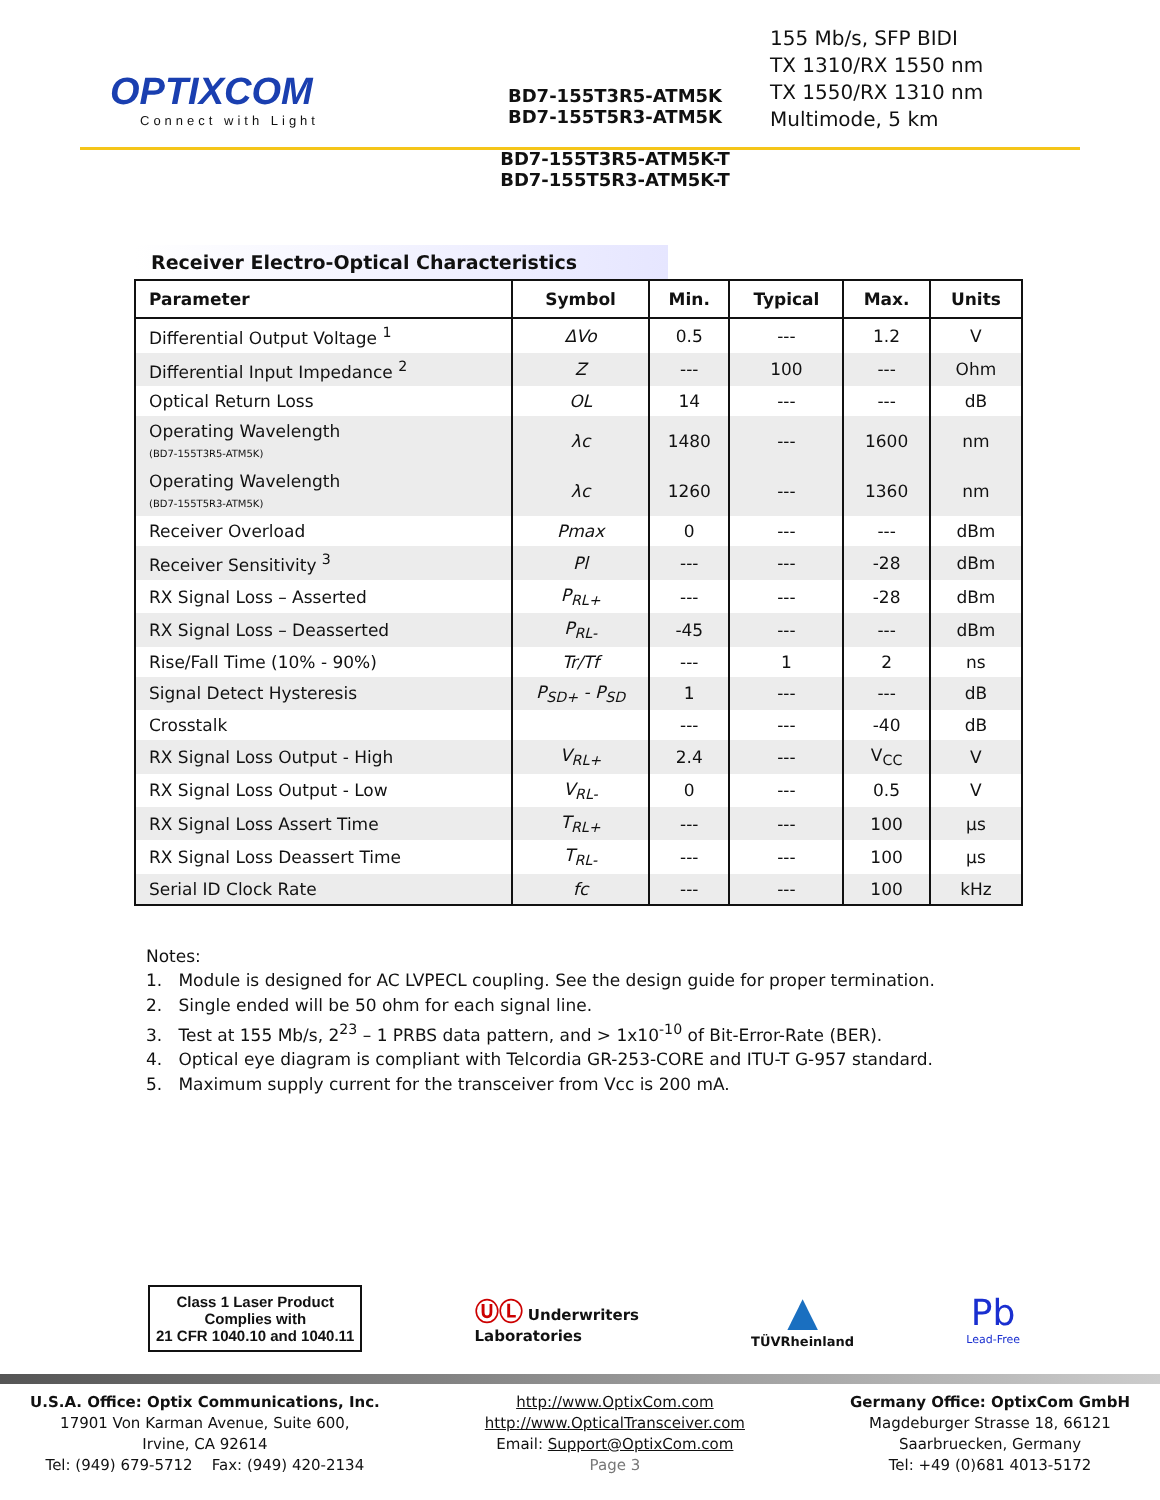OPTIXCOM
Connect with Light
BD7-155T3R5-ATM5K
BD7-155T5R3-ATM5K
BD7-155T3R5-ATM5K-T
BD7-155T5R3-ATM5K-T
155 Mb/s, SFP BIDI
TX 1310/RX 1550 nm
TX 1550/RX 1310 nm
Multimode, 5 km
Receiver Electro-Optical Characteristics
| Parameter | Symbol | Min. | Typical | Max. | Units |
| --- | --- | --- | --- | --- | --- |
| Differential Output Voltage <sup>1</sup> | ΔVo | 0.5 | --- | 1.2 | V |
| Differential Input Impedance <sup>2</sup> | Z | --- | 100 | --- | Ohm |
| Optical Return Loss | OL | 14 | --- | --- | dB |
| Operating Wavelength (BD7-155T3R5-ATM5K) | λc | 1480 | --- | 1600 | nm |
| Operating Wavelength (BD7-155T5R3-ATM5K) | λc | 1260 | --- | 1360 | nm |
| Receiver Overload | Pmax | 0 | --- | --- | dBm |
| Receiver Sensitivity <sup>3</sup> | Pl | --- | --- | -28 | dBm |
| RX Signal Loss – Asserted | P<sub>RL+</sub> | --- | --- | -28 | dBm |
| RX Signal Loss – Deasserted | P<sub>RL-</sub> | -45 | --- | --- | dBm |
| Rise/Fall Time (10% - 90%) | Tr/Tf | --- | 1 | 2 | ns |
| Signal Detect Hysteresis | P<sub>SD+</sub> - P<sub>SD</sub> | 1 | --- | --- | dB |
| Crosstalk | | --- | --- | -40 | dB |
| RX Signal Loss Output - High | V<sub>RL+</sub> | 2.4 | --- | V<sub>CC</sub> | V |
| RX Signal Loss Output - Low | V<sub>RL-</sub> | 0 | --- | 0.5 | V |
| RX Signal Loss Assert Time | T<sub>RL+</sub> | --- | --- | 100 | µs |
| RX Signal Loss Deassert Time | T<sub>RL-</sub> | --- | --- | 100 | µs |
| Serial ID Clock Rate | fc | --- | --- | 100 | kHz |
Notes:
1. Module is designed for AC LVPECL coupling. See the design guide for proper termination.
2. Single ended will be 50 ohm for each signal line.
3. Test at 155 Mb/s, 2<sup>23</sup> – 1 PRBS data pattern, and > 1x10<sup>-10</sup> of Bit-Error-Rate (BER).
4. Optical eye diagram is compliant with Telcordia GR-253-CORE and ITU-T G-957 standard.
5. Maximum supply current for the transceiver from Vcc is 200 mA.
Class 1 Laser Product
Complies with
21 CFR 1040.10 and 1040.11
ⓊⓁ Underwriters
Laboratories
▲
TÜVRheinland
Pb
Lead-Free
U.S.A. Office: Optix Communications, Inc.
17901 Von Karman Avenue, Suite 600,
Irvine, CA 92614
Tel: (949) 679-5712 Fax: (949) 420-2134
http://www.OptixCom.com
http://www.OpticalTransceiver.com
Email: Support@OptixCom.com
Page 3
Germany Office: OptixCom GmbH
Magdeburger Strasse 18, 66121
Saarbruecken, Germany
Tel: +49 (0)681 4013-5172